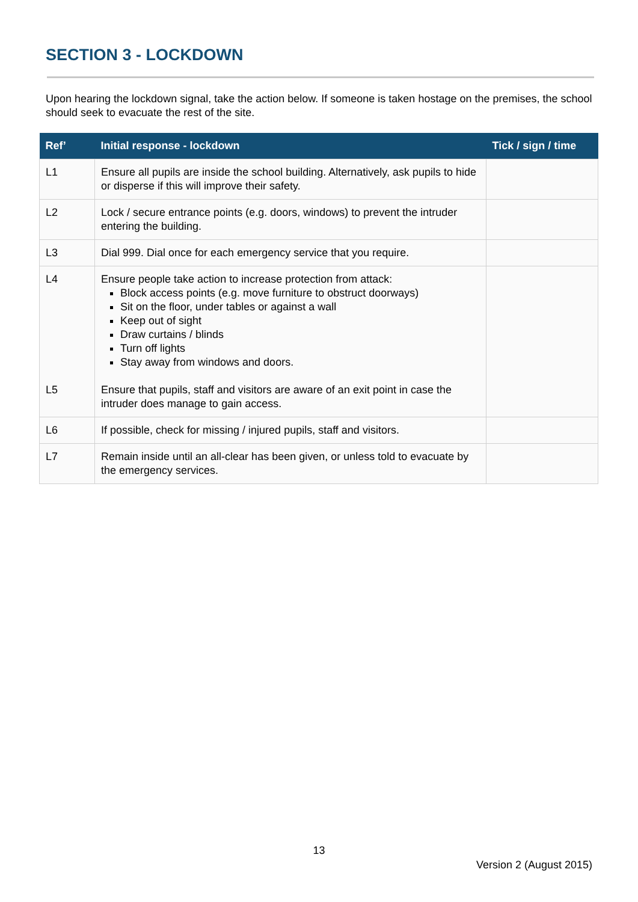SECTION 3 - LOCKDOWN
Upon hearing the lockdown signal, take the action below. If someone is taken hostage on the premises, the school should seek to evacuate the rest of the site.
| Ref’ | Initial response - lockdown | Tick / sign / time |
| --- | --- | --- |
| L1 | Ensure all pupils are inside the school building. Alternatively, ask pupils to hide or disperse if this will improve their safety. | |
| L2 | Lock / secure entrance points (e.g. doors, windows) to prevent the intruder entering the building. | |
| L3 | Dial 999. Dial once for each emergency service that you require. | |
| L4 L5 | Ensure people take action to increase protection from attack: Block access points (e.g. move furniture to obstruct doorways) Sit on the floor, under tables or against a wall Keep out of sight Draw curtains / blinds Turn off lights Stay away from windows and doors. Ensure that pupils, staff and visitors are aware of an exit point in case the intruder does manage to gain access. | |
| L6 | If possible, check for missing / injured pupils, staff and visitors. | |
| L7 | Remain inside until an all-clear has been given, or unless told to evacuate by the emergency services. | |
13
Version 2 (August 2015)